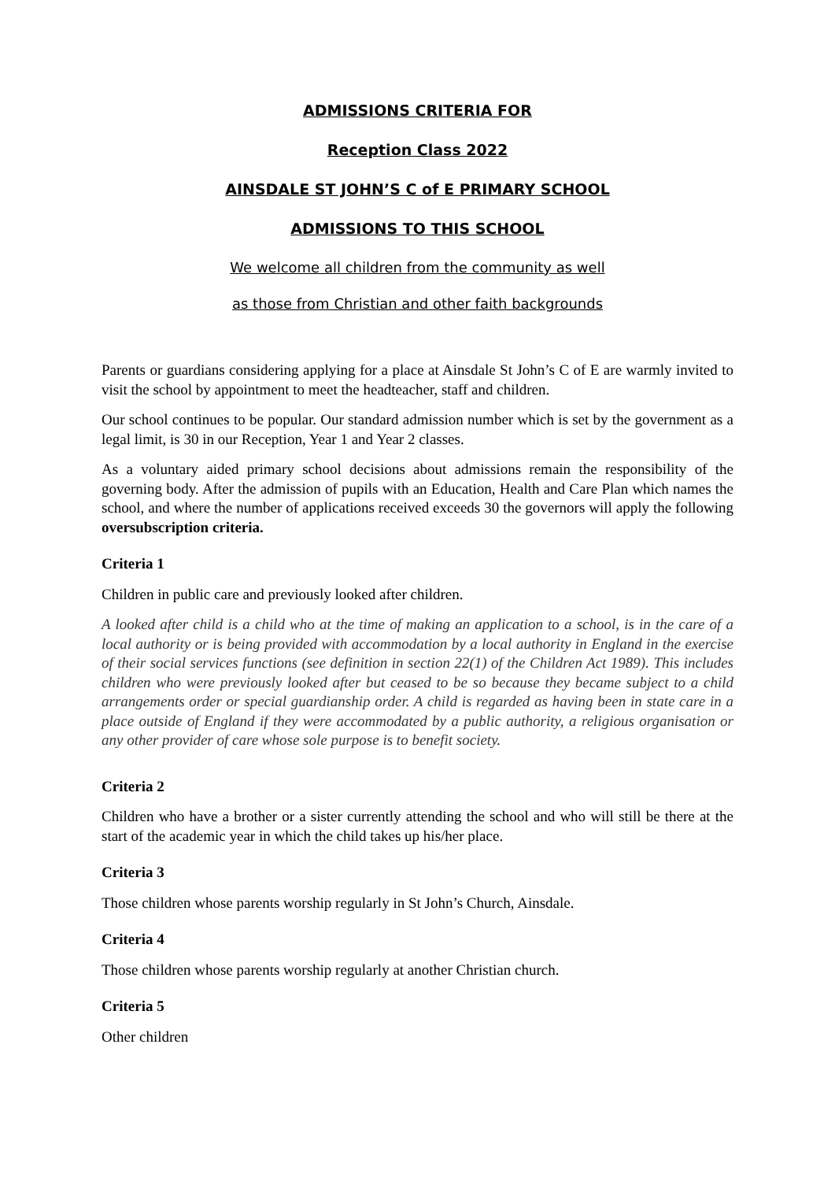ADMISSIONS CRITERIA FOR
Reception Class 2022
AINSDALE ST JOHN’S C of E PRIMARY SCHOOL
ADMISSIONS TO THIS SCHOOL
We welcome all children from the community as well
as those from Christian and other faith backgrounds
Parents or guardians considering applying for a place at Ainsdale St John’s C of E are warmly invited to visit the school by appointment to meet the headteacher, staff and children.
Our school continues to be popular. Our standard admission number which is set by the government as a legal limit, is 30 in our Reception, Year 1 and Year 2 classes.
As a voluntary aided primary school decisions about admissions remain the responsibility of the governing body. After the admission of pupils with an Education, Health and Care Plan which names the school, and where the number of applications received exceeds 30 the governors will apply the following oversubscription criteria.
Criteria 1
Children in public care and previously looked after children.
A looked after child is a child who at the time of making an application to a school, is in the care of a local authority or is being provided with accommodation by a local authority in England in the exercise of their social services functions (see definition in section 22(1) of the Children Act 1989). This includes children who were previously looked after but ceased to be so because they became subject to a child arrangements order or special guardianship order. A child is regarded as having been in state care in a place outside of England if they were accommodated by a public authority, a religious organisation or any other provider of care whose sole purpose is to benefit society.
Criteria 2
Children who have a brother or a sister currently attending the school and who will still be there at the start of the academic year in which the child takes up his/her place.
Criteria 3
Those children whose parents worship regularly in St John’s Church, Ainsdale.
Criteria 4
Those children whose parents worship regularly at another Christian church.
Criteria 5
Other children